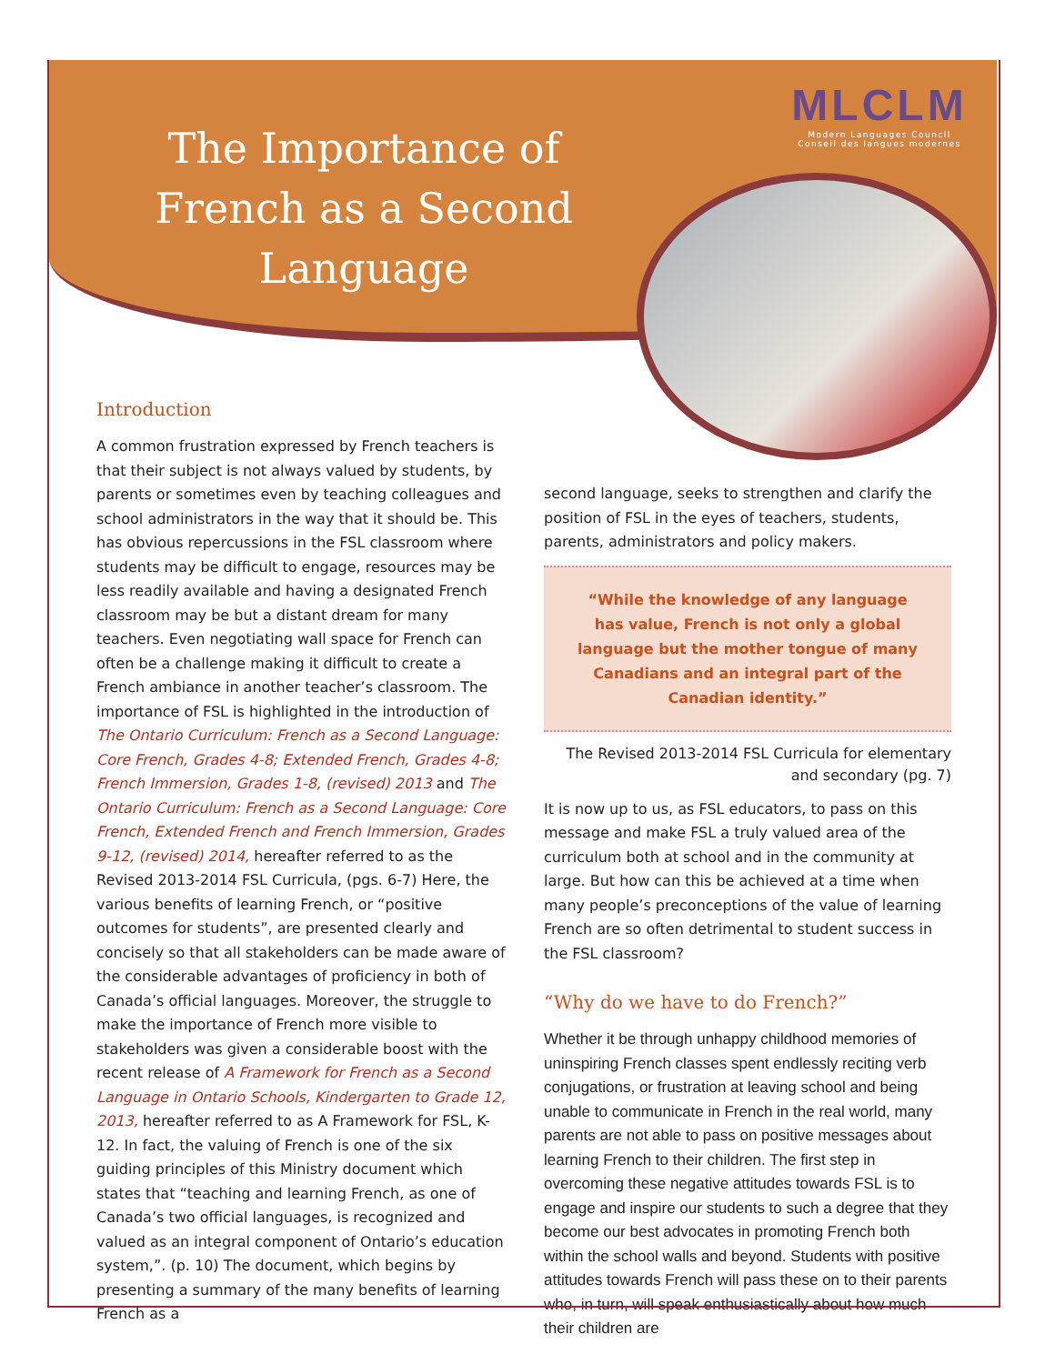The Importance of French as a Second Language
MLCLM
Modern Languages Council
Conseil des langues modernes
Introduction
A common frustration expressed by French teachers is that their subject is not always valued by students, by parents or sometimes even by teaching colleagues and school administrators in the way that it should be. This has obvious repercussions in the FSL classroom where students may be difficult to engage, resources may be less readily available and having a designated French classroom may be but a distant dream for many teachers. Even negotiating wall space for French can often be a challenge making it difficult to create a French ambiance in another teacher’s classroom. The importance of FSL is highlighted in the introduction of The Ontario Curriculum: French as a Second Language: Core French, Grades 4-8; Extended French, Grades 4-8; French Immersion, Grades 1-8, (revised) 2013 and The Ontario Curriculum: French as a Second Language: Core French, Extended French and French Immersion, Grades 9-12, (revised) 2014, hereafter referred to as the Revised 2013-2014 FSL Curricula, (pgs. 6-7) Here, the various benefits of learning French, or “positive outcomes for students”, are presented clearly and concisely so that all stakeholders can be made aware of the considerable advantages of proficiency in both of Canada’s official languages. Moreover, the struggle to make the importance of French more visible to stakeholders was given a considerable boost with the recent release of A Framework for French as a Second Language in Ontario Schools, Kindergarten to Grade 12, 2013, hereafter referred to as A Framework for FSL, K-12. In fact, the valuing of French is one of the six guiding principles of this Ministry document which states that “teaching and learning French, as one of Canada’s two official languages, is recognized and valued as an integral component of Ontario’s education system,”. (p. 10) The document, which begins by presenting a summary of the many benefits of learning French as a
second language, seeks to strengthen and clarify the position of FSL in the eyes of teachers, students, parents, administrators and policy makers.
“While the knowledge of any language has value, French is not only a global language but the mother tongue of many Canadians and an integral part of the Canadian identity.”
The Revised 2013-2014 FSL Curricula for elementary and secondary (pg. 7)
It is now up to us, as FSL educators, to pass on this message and make FSL a truly valued area of the curriculum both at school and in the community at large. But how can this be achieved at a time when many people’s preconceptions of the value of learning French are so often detrimental to student success in the FSL classroom?
“Why do we have to do French?”
Whether it be through unhappy childhood memories of uninspiring French classes spent endlessly reciting verb conjugations, or frustration at leaving school and being unable to communicate in French in the real world, many parents are not able to pass on positive messages about learning French to their children. The first step in overcoming these negative attitudes towards FSL is to engage and inspire our students to such a degree that they become our best advocates in promoting French both within the school walls and beyond. Students with positive attitudes towards French will pass these on to their parents who, in turn, will speak enthusiastically about how much their children are